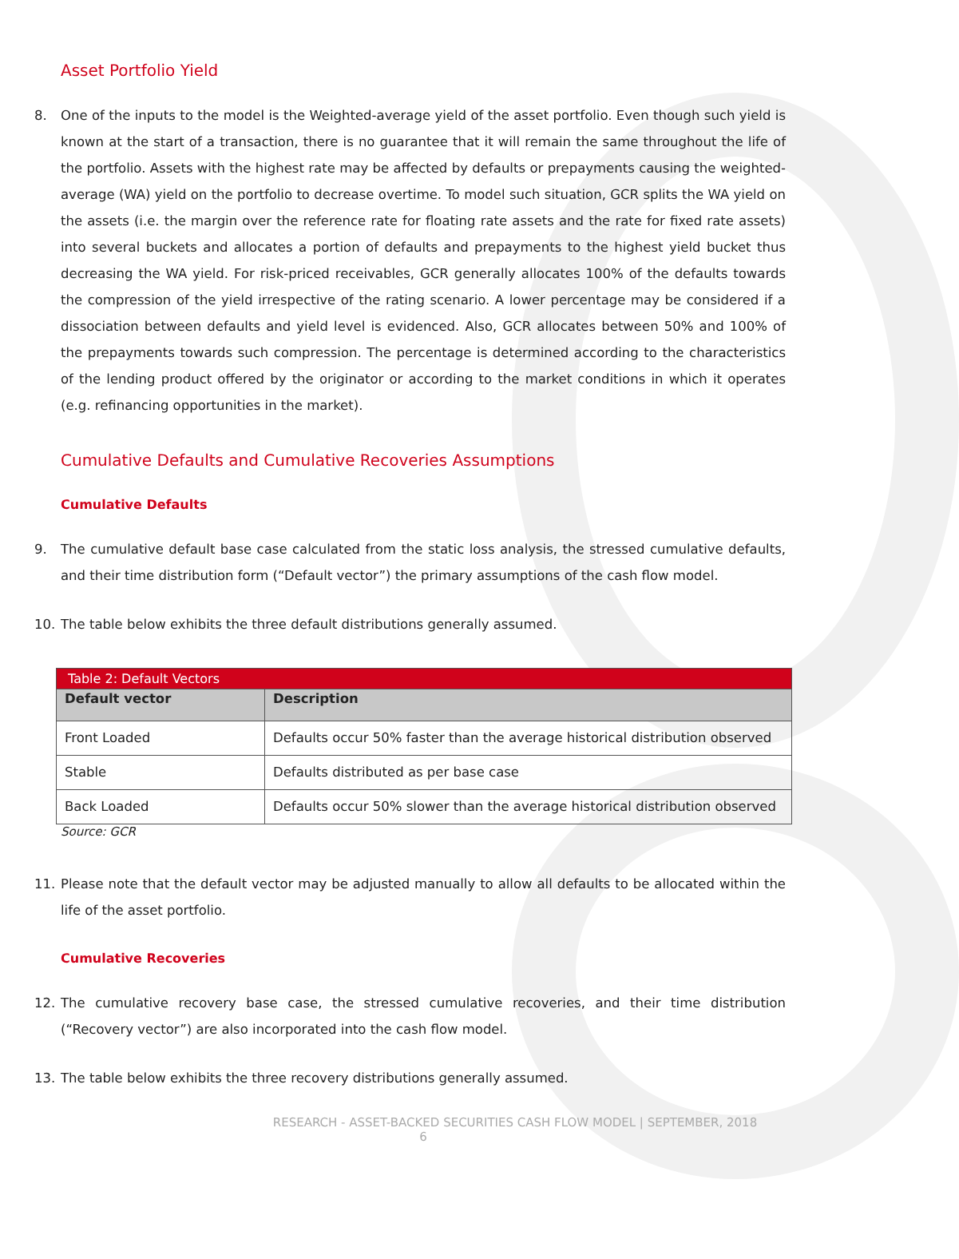Asset Portfolio Yield
8. One of the inputs to the model is the Weighted-average yield of the asset portfolio. Even though such yield is known at the start of a transaction, there is no guarantee that it will remain the same throughout the life of the portfolio. Assets with the highest rate may be affected by defaults or prepayments causing the weighted-average (WA) yield on the portfolio to decrease overtime. To model such situation, GCR splits the WA yield on the assets (i.e. the margin over the reference rate for floating rate assets and the rate for fixed rate assets) into several buckets and allocates a portion of defaults and prepayments to the highest yield bucket thus decreasing the WA yield. For risk-priced receivables, GCR generally allocates 100% of the defaults towards the compression of the yield irrespective of the rating scenario. A lower percentage may be considered if a dissociation between defaults and yield level is evidenced. Also, GCR allocates between 50% and 100% of the prepayments towards such compression. The percentage is determined according to the characteristics of the lending product offered by the originator or according to the market conditions in which it operates (e.g. refinancing opportunities in the market).
Cumulative Defaults and Cumulative Recoveries Assumptions
Cumulative Defaults
9. The cumulative default base case calculated from the static loss analysis, the stressed cumulative defaults, and their time distribution form (“Default vector”) the primary assumptions of the cash flow model.
10. The table below exhibits the three default distributions generally assumed.
| Table 2: Default Vectors | |
| --- | --- |
| Default vector | Description |
| Front Loaded | Defaults occur 50% faster than the average historical distribution observed |
| Stable | Defaults distributed as per base case |
| Back Loaded | Defaults occur 50% slower than the average historical distribution observed |
Source: GCR
11. Please note that the default vector may be adjusted manually to allow all defaults to be allocated within the life of the asset portfolio.
Cumulative Recoveries
12. The cumulative recovery base case, the stressed cumulative recoveries, and their time distribution (“Recovery vector”) are also incorporated into the cash flow model.
13. The table below exhibits the three recovery distributions generally assumed.
RESEARCH - ASSET-BACKED SECURITIES CASH FLOW MODEL | SEPTEMBER, 2018
6